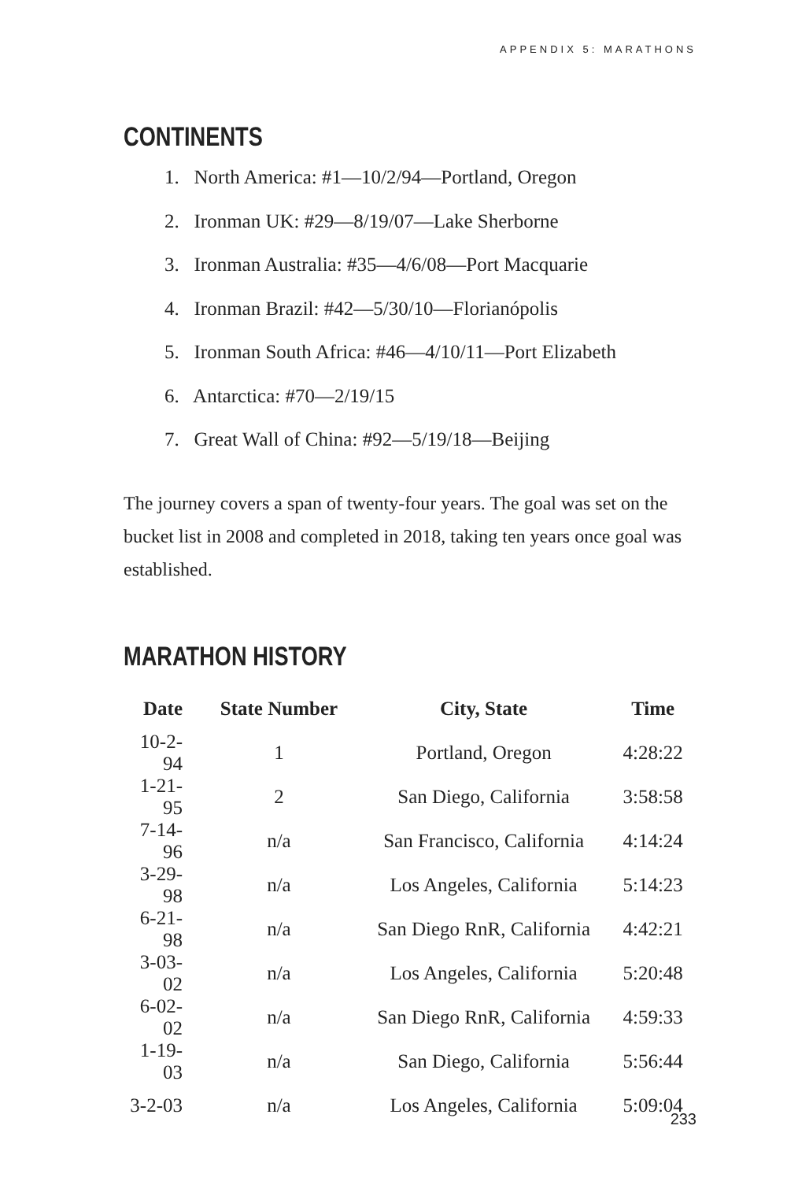APPENDIX 5: MARATHONS
CONTINENTS
1. North America: #1—10/2/94—Portland, Oregon
2. Ironman UK: #29—8/19/07—Lake Sherborne
3. Ironman Australia: #35—4/6/08—Port Macquarie
4. Ironman Brazil: #42—5/30/10—Florianópolis
5. Ironman South Africa: #46—4/10/11—Port Elizabeth
6. Antarctica: #70—2/19/15
7. Great Wall of China: #92—5/19/18—Beijing
The journey covers a span of twenty-four years. The goal was set on the bucket list in 2008 and completed in 2018, taking ten years once goal was established.
MARATHON HISTORY
| Date | State Number | City, State | Time |
| --- | --- | --- | --- |
| 10-2-94 | 1 | Portland, Oregon | 4:28:22 |
| 1-21-95 | 2 | San Diego, California | 3:58:58 |
| 7-14-96 | n/a | San Francisco, California | 4:14:24 |
| 3-29-98 | n/a | Los Angeles, California | 5:14:23 |
| 6-21-98 | n/a | San Diego RnR, California | 4:42:21 |
| 3-03-02 | n/a | Los Angeles, California | 5:20:48 |
| 6-02-02 | n/a | San Diego RnR, California | 4:59:33 |
| 1-19-03 | n/a | San Diego, California | 5:56:44 |
| 3-2-03 | n/a | Los Angeles, California | 5:09:04 |
233